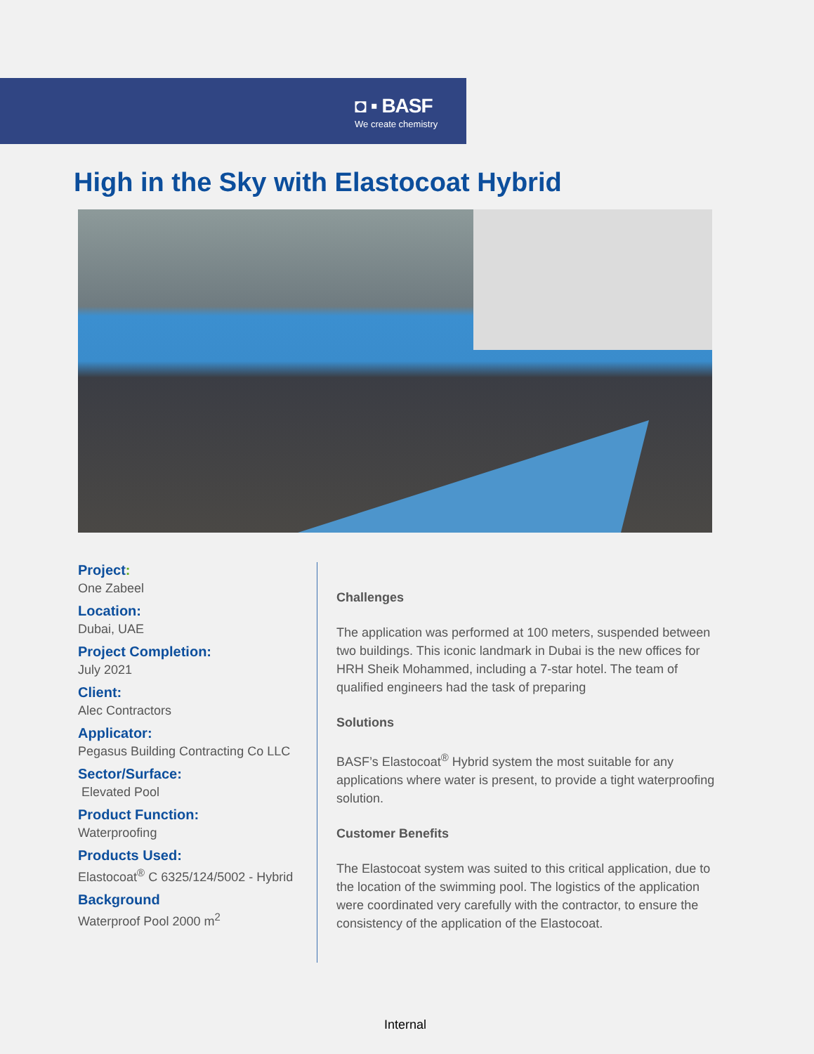◘ ▪ BASF
We create chemistry
High in the Sky with Elastocoat Hybrid
Project:
One Zabeel
Location:
Dubai, UAE
Project Completion:
July 2021
Client:
Alec Contractors
Applicator:
Pegasus Building Contracting Co LLC
Sector/Surface:
Elevated Pool
Product Function:
Waterproofing
Products Used:
Elastocoat<sup>®</sup> C 6325/124/5002 - Hybrid
Background
Waterproof Pool 2000 m<sup>2</sup>
Challenges
The application was performed at 100 meters, suspended between two buildings. This iconic landmark in Dubai is the new offices for HRH Sheik Mohammed, including a 7-star hotel. The team of qualified engineers had the task of preparing
Solutions
BASF’s Elastocoat<sup>®</sup> Hybrid system the most suitable for any applications where water is present, to provide a tight waterproofing solution.
Customer Benefits
The Elastocoat system was suited to this critical application, due to the location of the swimming pool. The logistics of the application were coordinated very carefully with the contractor, to ensure the consistency of the application of the Elastocoat.
Internal